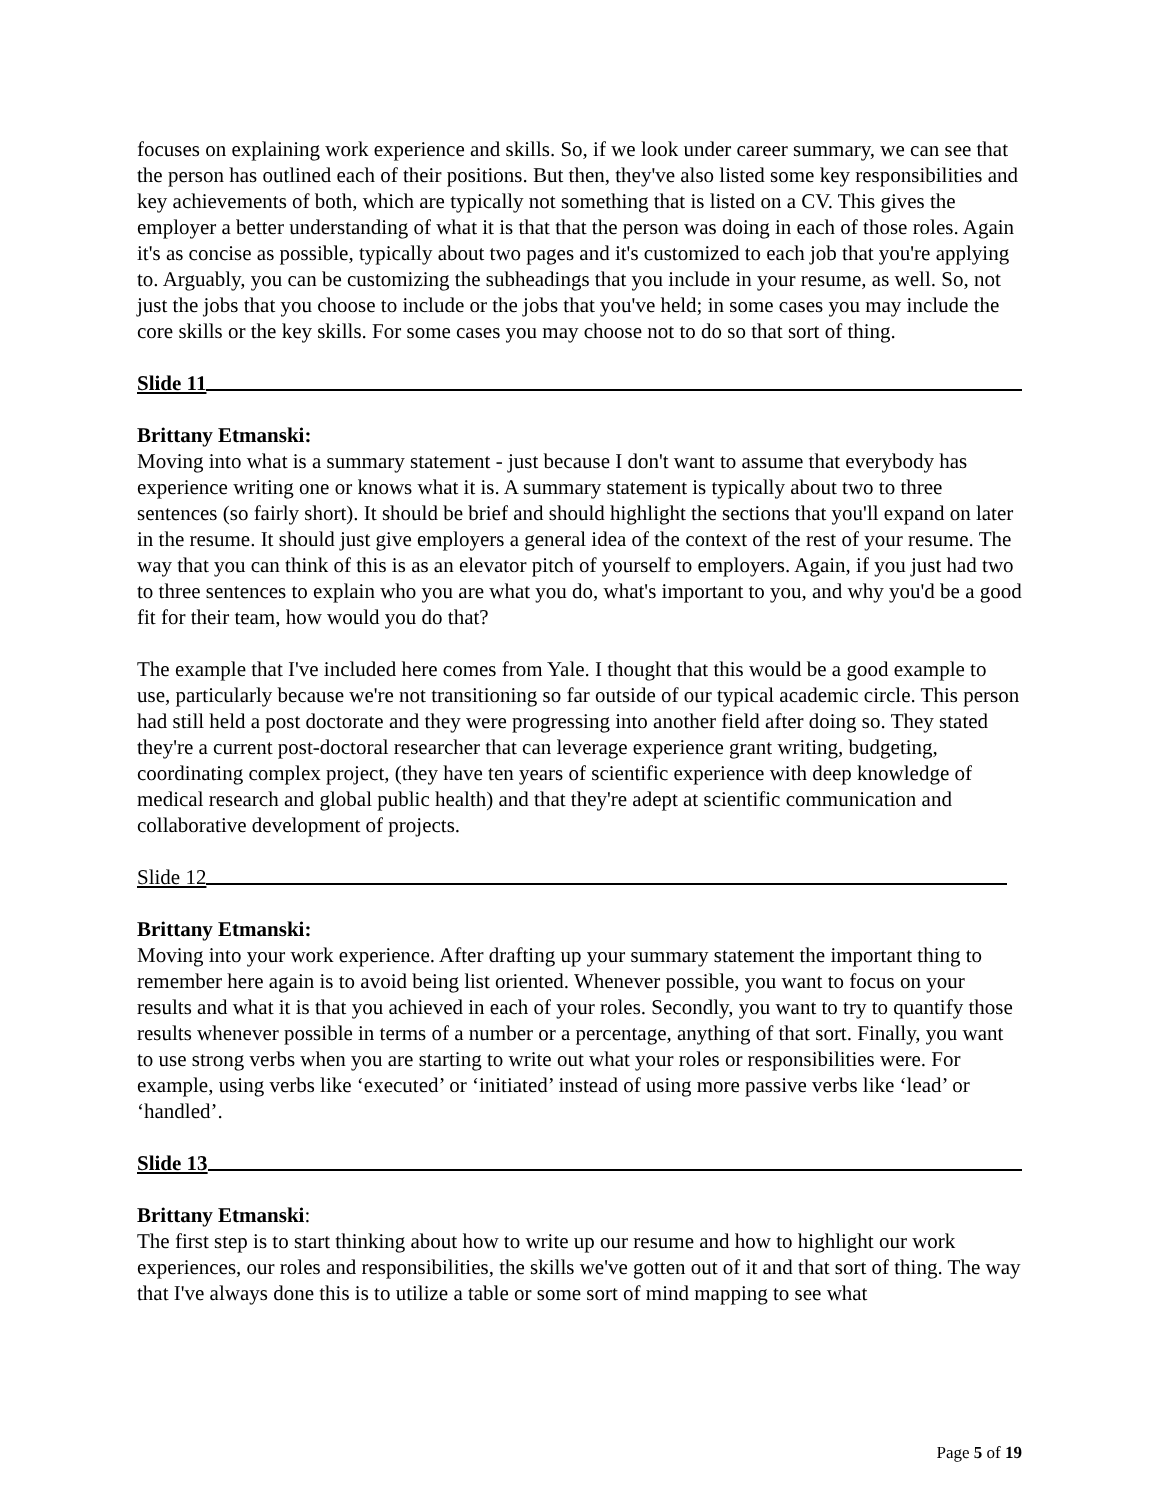focuses on explaining work experience and skills. So, if we look under career summary, we can see that the person has outlined each of their positions. But then, they've also listed some key responsibilities and key achievements of both, which are typically not something that is listed on a CV. This gives the employer a better understanding of what it is that that the person was doing in each of those roles. Again it's as concise as possible, typically about two pages and it's customized to each job that you're applying to. Arguably, you can be customizing the subheadings that you include in your resume, as well. So, not just the jobs that you choose to include or the jobs that you've held; in some cases you may include the core skills or the key skills. For some cases you may choose not to do so that sort of thing.
Slide 11
Brittany Etmanski:
Moving into what is a summary statement - just because I don't want to assume that everybody has experience writing one or knows what it is. A summary statement is typically about two to three sentences (so fairly short). It should be brief and should highlight the sections that you'll expand on later in the resume. It should just give employers a general idea of the context of the rest of your resume. The way that you can think of this is as an elevator pitch of yourself to employers. Again, if you just had two to three sentences to explain who you are what you do, what's important to you, and why you'd be a good fit for their team, how would you do that?
The example that I've included here comes from Yale. I thought that this would be a good example to use, particularly because we're not transitioning so far outside of our typical academic circle. This person had still held a post doctorate and they were progressing into another field after doing so. They stated they're a current post-doctoral researcher that can leverage experience grant writing, budgeting, coordinating complex project, (they have ten years of scientific experience with deep knowledge of medical research and global public health) and that they're adept at scientific communication and collaborative development of projects.
Slide 12
Brittany Etmanski:
Moving into your work experience. After drafting up your summary statement the important thing to remember here again is to avoid being list oriented. Whenever possible, you want to focus on your results and what it is that you achieved in each of your roles. Secondly, you want to try to quantify those results whenever possible in terms of a number or a percentage, anything of that sort. Finally, you want to use strong verbs when you are starting to write out what your roles or responsibilities were. For example, using verbs like ‘executed’ or ‘initiated’ instead of using more passive verbs like ‘lead’ or ‘handled’.
Slide 13
Brittany Etmanski:
The first step is to start thinking about how to write up our resume and how to highlight our work experiences, our roles and responsibilities, the skills we've gotten out of it and that sort of thing. The way that I've always done this is to utilize a table or some sort of mind mapping to see what
Page 5 of 19